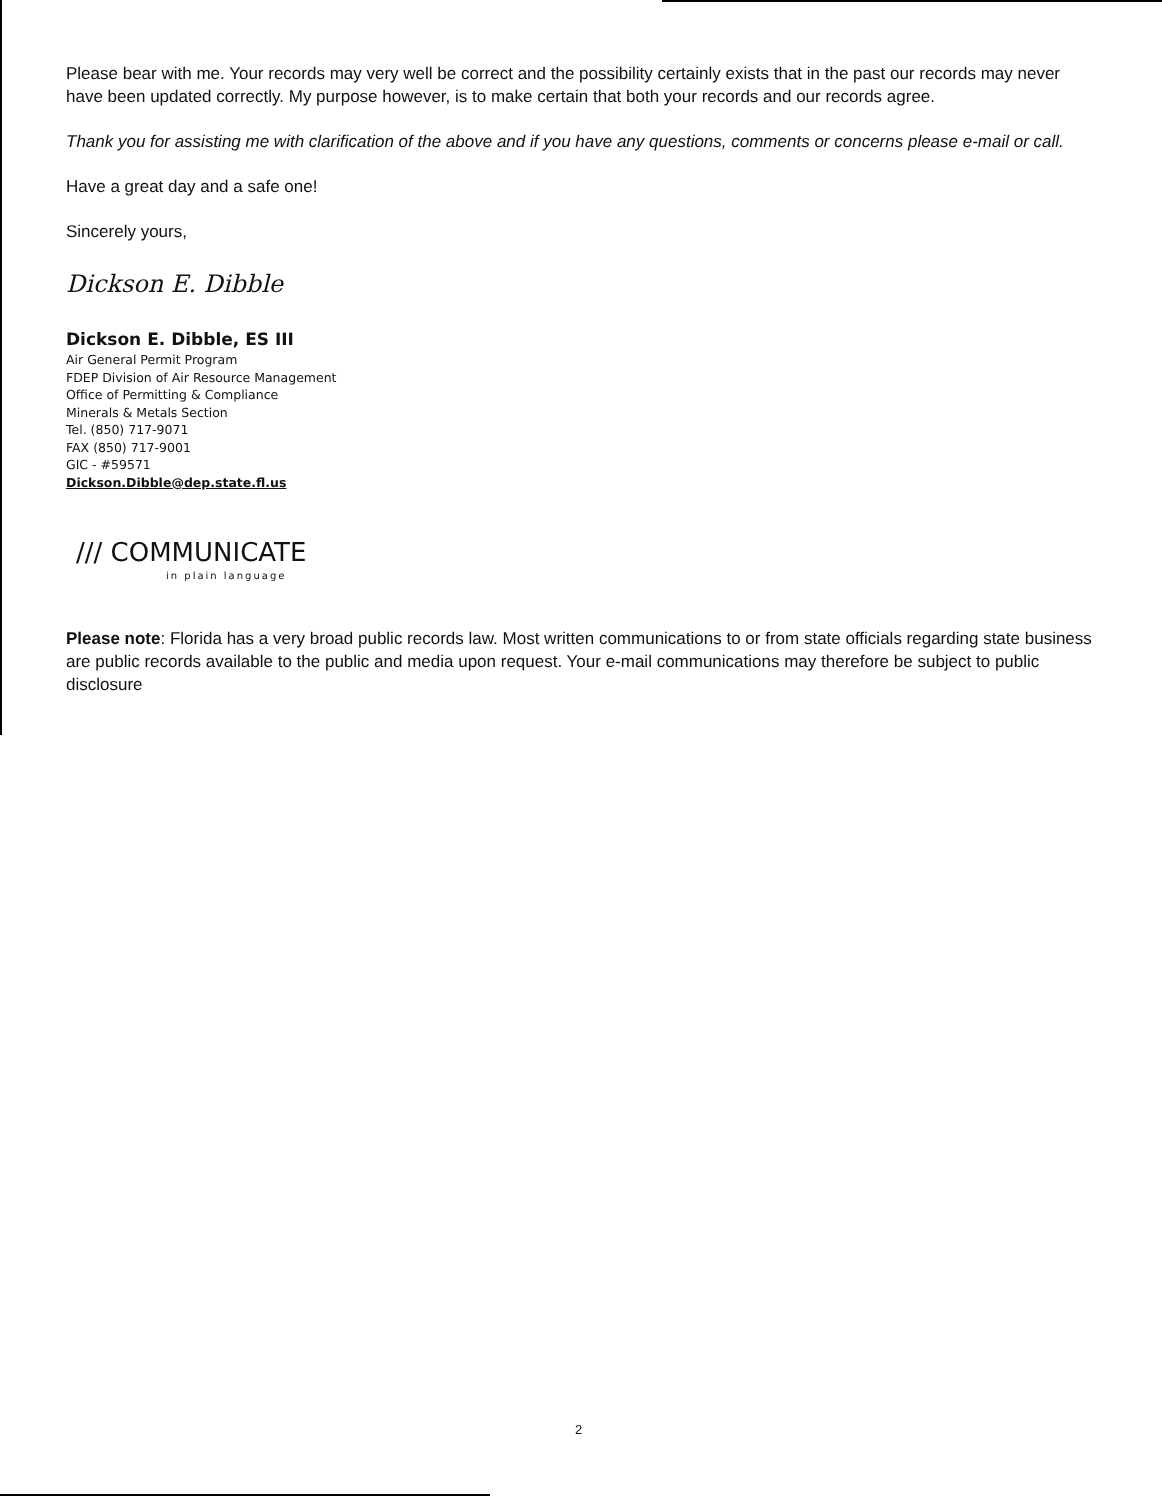Please bear with me. Your records may very well be correct and the possibility certainly exists that in the past our records may never have been updated correctly. My purpose however, is to make certain that both your records and our records agree.
Thank you for assisting me with clarification of the above and if you have any questions, comments or concerns please e-mail or call.
Have a great day and a safe one!
Sincerely yours,
Dickson E. Dibble
Dickson E. Dibble, ES III
Air General Permit Program
FDEP Division of Air Resource Management
Office of Permitting & Compliance
Minerals & Metals Section
Tel. (850) 717-9071
FAX (850) 717-9001
GIC - #59571
Dickson.Dibble@dep.state.fl.us
/// COMMUNICATE
in plain language
Please note: Florida has a very broad public records law. Most written communications to or from state officials regarding state business are public records available to the public and media upon request. Your e-mail communications may therefore be subject to public disclosure
2